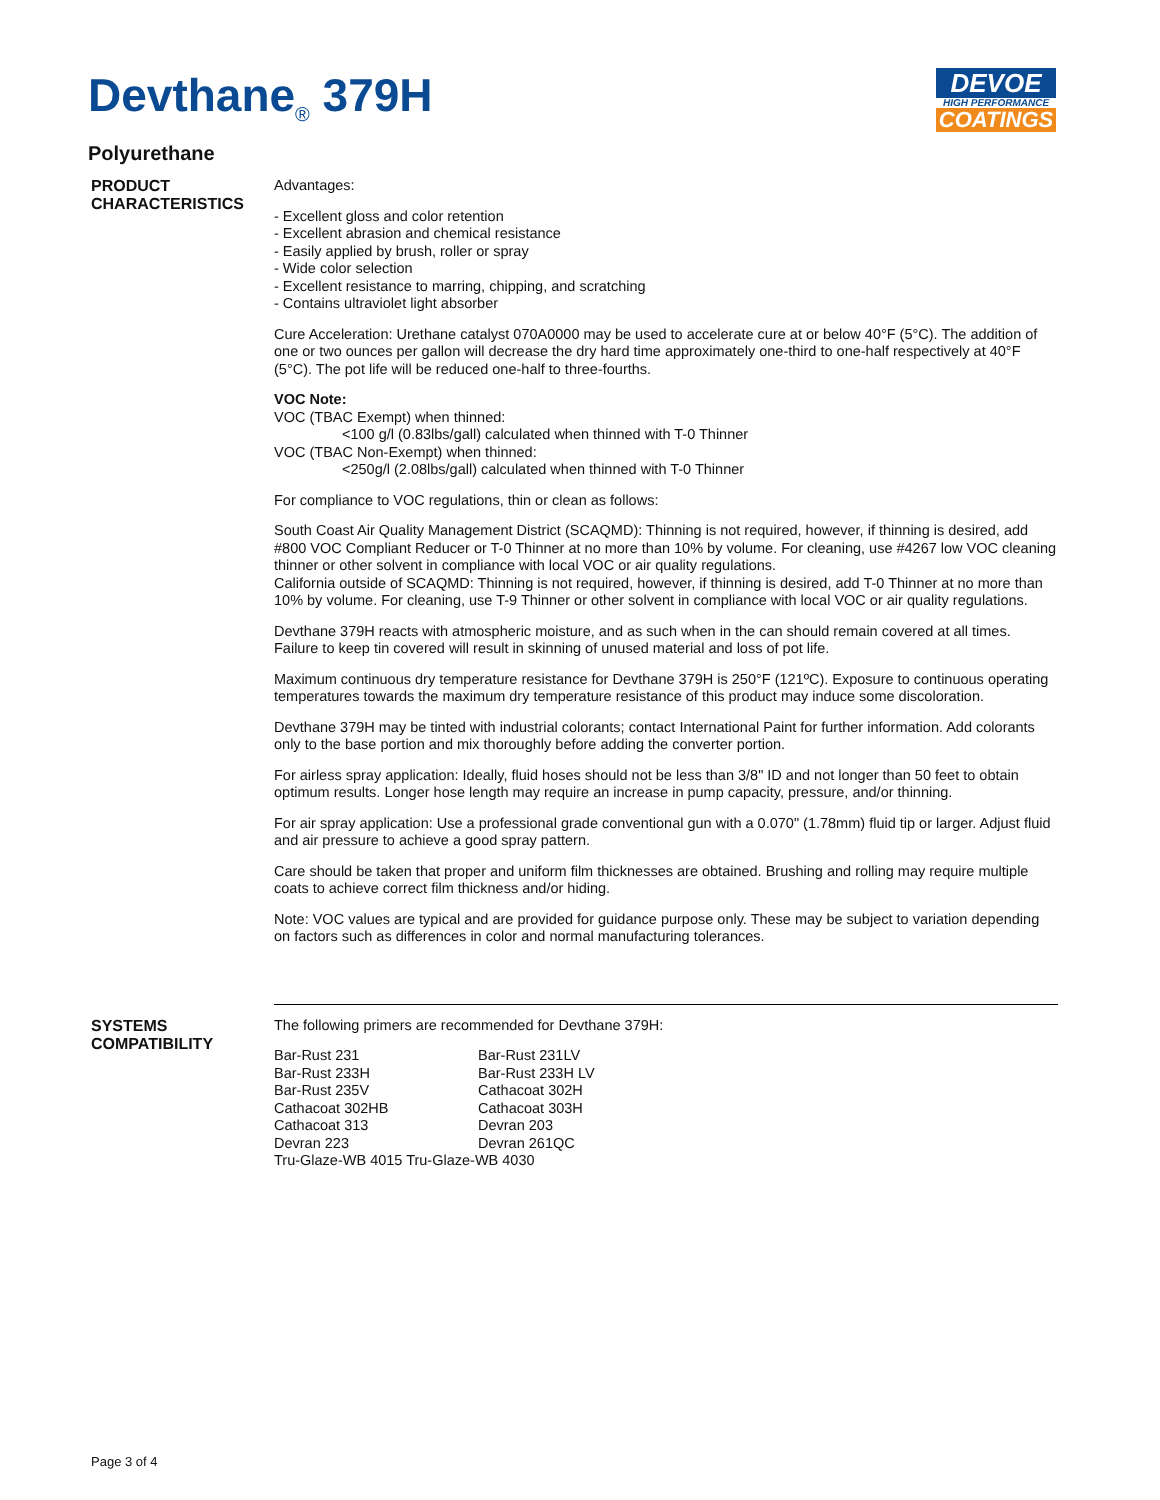Devthane<sub>®</sub> 379H
DEVOE
HIGH PERFORMANCE
COATINGS
Polyurethane
PRODUCT CHARACTERISTICS
Advantages:
- Excellent gloss and color retention
- Excellent abrasion and chemical resistance
- Easily applied by brush, roller or spray
- Wide color selection
- Excellent resistance to marring, chipping, and scratching
- Contains ultraviolet light absorber
Cure Acceleration: Urethane catalyst 070A0000 may be used to accelerate cure at or below 40°F (5°C). The addition of one or two ounces per gallon will decrease the dry hard time approximately one-third to one-half respectively at 40°F (5°C). The pot life will be reduced one-half to three-fourths.
VOC Note:
VOC (TBAC Exempt) when thinned:
<100 g/l (0.83lbs/gall) calculated when thinned with T-0 Thinner
VOC (TBAC Non-Exempt) when thinned:
<250g/l (2.08lbs/gall) calculated when thinned with T-0 Thinner
For compliance to VOC regulations, thin or clean as follows:
South Coast Air Quality Management District (SCAQMD): Thinning is not required, however, if thinning is desired, add #800 VOC Compliant Reducer or T-0 Thinner at no more than 10% by volume. For cleaning, use #4267 low VOC cleaning thinner or other solvent in compliance with local VOC or air quality regulations.
California outside of SCAQMD: Thinning is not required, however, if thinning is desired, add T-0 Thinner at no more than 10% by volume. For cleaning, use T-9 Thinner or other solvent in compliance with local VOC or air quality regulations.
Devthane 379H reacts with atmospheric moisture, and as such when in the can should remain covered at all times. Failure to keep tin covered will result in skinning of unused material and loss of pot life.
Maximum continuous dry temperature resistance for Devthane 379H is 250°F (121ºC). Exposure to continuous operating temperatures towards the maximum dry temperature resistance of this product may induce some discoloration.
Devthane 379H may be tinted with industrial colorants; contact International Paint for further information. Add colorants only to the base portion and mix thoroughly before adding the converter portion.
For airless spray application: Ideally, fluid hoses should not be less than 3/8" ID and not longer than 50 feet to obtain optimum results. Longer hose length may require an increase in pump capacity, pressure, and/or thinning.
For air spray application: Use a professional grade conventional gun with a 0.070" (1.78mm) fluid tip or larger. Adjust fluid and air pressure to achieve a good spray pattern.
Care should be taken that proper and uniform film thicknesses are obtained. Brushing and rolling may require multiple coats to achieve correct film thickness and/or hiding.
Note: VOC values are typical and are provided for guidance purpose only. These may be subject to variation depending on factors such as differences in color and normal manufacturing tolerances.
SYSTEMS COMPATIBILITY
The following primers are recommended for Devthane 379H:
| Bar-Rust 231 | Bar-Rust 231LV |
| Bar-Rust 233H | Bar-Rust 233H LV |
| Bar-Rust 235V | Cathacoat 302H |
| Cathacoat 302HB | Cathacoat 303H |
| Cathacoat 313 | Devran 203 |
| Devran 223 | Devran 261QC |
| Tru-Glaze-WB 4015 Tru-Glaze-WB 4030 | |
Page 3 of 4